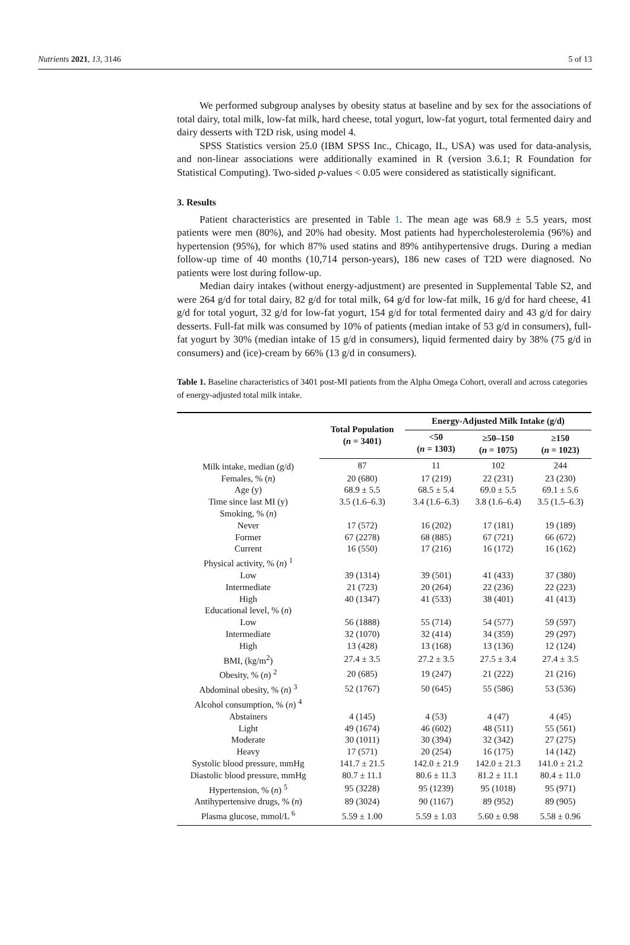Nutrients 2021, 13, 3146 5 of 13
We performed subgroup analyses by obesity status at baseline and by sex for the associations of total dairy, total milk, low-fat milk, hard cheese, total yogurt, low-fat yogurt, total fermented dairy and dairy desserts with T2D risk, using model 4.
SPSS Statistics version 25.0 (IBM SPSS Inc., Chicago, IL, USA) was used for data-analysis, and non-linear associations were additionally examined in R (version 3.6.1; R Foundation for Statistical Computing). Two-sided p-values < 0.05 were considered as statistically significant.
3. Results
Patient characteristics are presented in Table 1. The mean age was 68.9 ± 5.5 years, most patients were men (80%), and 20% had obesity. Most patients had hypercholesterolemia (96%) and hypertension (95%), for which 87% used statins and 89% antihypertensive drugs. During a median follow-up time of 40 months (10,714 person-years), 186 new cases of T2D were diagnosed. No patients were lost during follow-up.
Median dairy intakes (without energy-adjustment) are presented in Supplemental Table S2, and were 264 g/d for total dairy, 82 g/d for total milk, 64 g/d for low-fat milk, 16 g/d for hard cheese, 41 g/d for total yogurt, 32 g/d for low-fat yogurt, 154 g/d for total fermented dairy and 43 g/d for dairy desserts. Full-fat milk was consumed by 10% of patients (median intake of 53 g/d in consumers), full-fat yogurt by 30% (median intake of 15 g/d in consumers), liquid fermented dairy by 38% (75 g/d in consumers) and (ice)-cream by 66% (13 g/d in consumers).
Table 1. Baseline characteristics of 3401 post-MI patients from the Alpha Omega Cohort, overall and across categories of energy-adjusted total milk intake.
| | Total Population ( n = 3401) | Energy-Adjusted Milk Intake (g/d) | | |
| --- | --- | --- | --- | --- |
| | | <50 ( n = 1303) | ≥50–150 ( n = 1075) | ≥150 ( n = 1023) |
| Milk intake, median (g/d) | 87 | 11 | 102 | 244 |
| Females, % ( n ) | 20 (680) | 17 (219) | 22 (231) | 23 (230) |
| Age (y) | 68.9 ± 5.5 | 68.5 ± 5.4 | 69.0 ± 5.5 | 69.1 ± 5.6 |
| Time since last MI (y) | 3.5 (1.6–6.3) | 3.4 (1.6–6.3) | 3.8 (1.6–6.4) | 3.5 (1.5–6.3) |
| Smoking, % ( n ) | | | | |
| Never | 17 (572) | 16 (202) | 17 (181) | 19 (189) |
| Former | 67 (2278) | 68 (885) | 67 (721) | 66 (672) |
| Current | 16 (550) | 17 (216) | 16 (172) | 16 (162) |
| Physical activity, % ( n ) <sup>1</sup> | | | | |
| Low | 39 (1314) | 39 (501) | 41 (433) | 37 (380) |
| Intermediate | 21 (723) | 20 (264) | 22 (236) | 22 (223) |
| High | 40 (1347) | 41 (533) | 38 (401) | 41 (413) |
| Educational level, % ( n ) | | | | |
| Low | 56 (1888) | 55 (714) | 54 (577) | 59 (597) |
| Intermediate | 32 (1070) | 32 (414) | 34 (359) | 29 (297) |
| High | 13 (428) | 13 (168) | 13 (136) | 12 (124) |
| BMI, (kg/m<sup>2</sup>) | 27.4 ± 3.5 | 27.2 ± 3.5 | 27.5 ± 3.4 | 27.4 ± 3.5 |
| Obesity, % ( n ) <sup>2</sup> | 20 (685) | 19 (247) | 21 (222) | 21 (216) |
| Abdominal obesity, % ( n ) <sup>3</sup> | 52 (1767) | 50 (645) | 55 (586) | 53 (536) |
| Alcohol consumption, % ( n ) <sup>4</sup> | | | | |
| Abstainers | 4 (145) | 4 (53) | 4 (47) | 4 (45) |
| Light | 49 (1674) | 46 (602) | 48 (511) | 55 (561) |
| Moderate | 30 (1011) | 30 (394) | 32 (342) | 27 (275) |
| Heavy | 17 (571) | 20 (254) | 16 (175) | 14 (142) |
| Systolic blood pressure, mmHg | 141.7 ± 21.5 | 142.0 ± 21.9 | 142.0 ± 21.3 | 141.0 ± 21.2 |
| Diastolic blood pressure, mmHg | 80.7 ± 11.1 | 80.6 ± 11.3 | 81.2 ± 11.1 | 80.4 ± 11.0 |
| Hypertension, % ( n ) <sup>5</sup> | 95 (3228) | 95 (1239) | 95 (1018) | 95 (971) |
| Antihypertensive drugs, % ( n ) | 89 (3024) | 90 (1167) | 89 (952) | 89 (905) |
| Plasma glucose, mmol/L <sup>6</sup> | 5.59 ± 1.00 | 5.59 ± 1.03 | 5.60 ± 0.98 | 5.58 ± 0.96 |